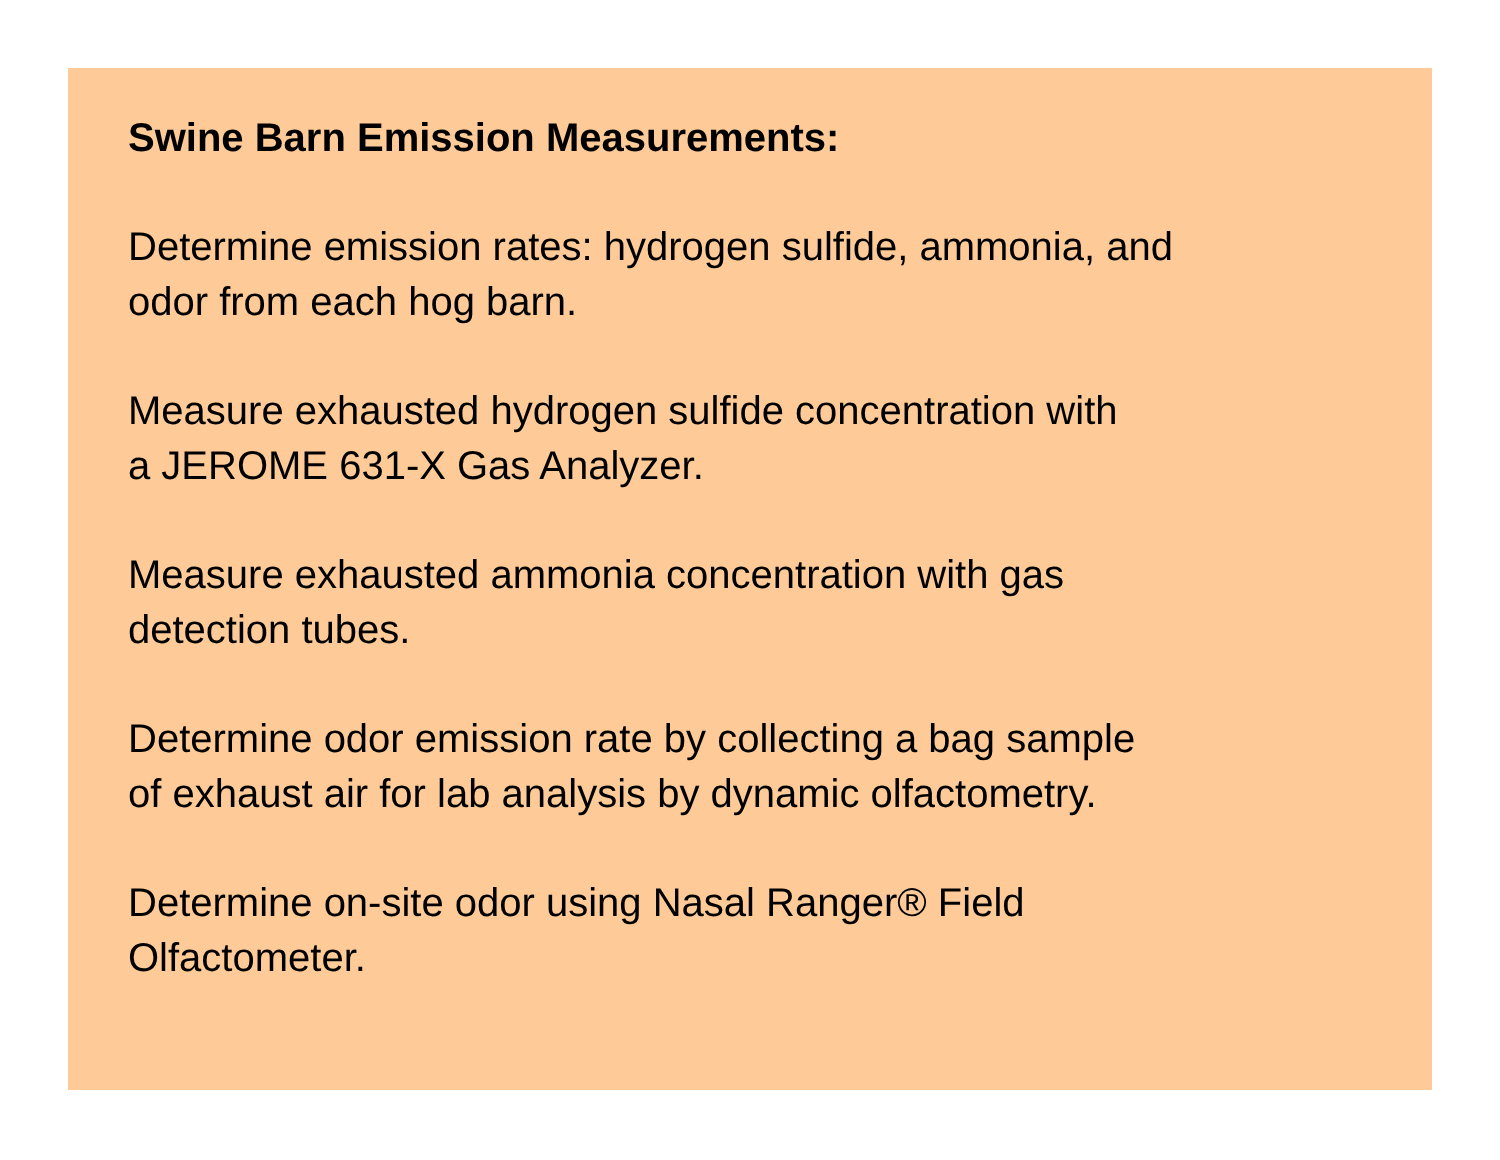Swine Barn Emission Measurements:
Determine emission rates: hydrogen sulfide, ammonia, and
odor from each hog barn.
Measure exhausted hydrogen sulfide concentration with
a JEROME 631-X Gas Analyzer.
Measure exhausted ammonia concentration with gas
detection tubes.
Determine odor emission rate by collecting a bag sample
of exhaust air for lab analysis by dynamic olfactometry.
Determine on-site odor using Nasal Ranger® Field
Olfactometer.